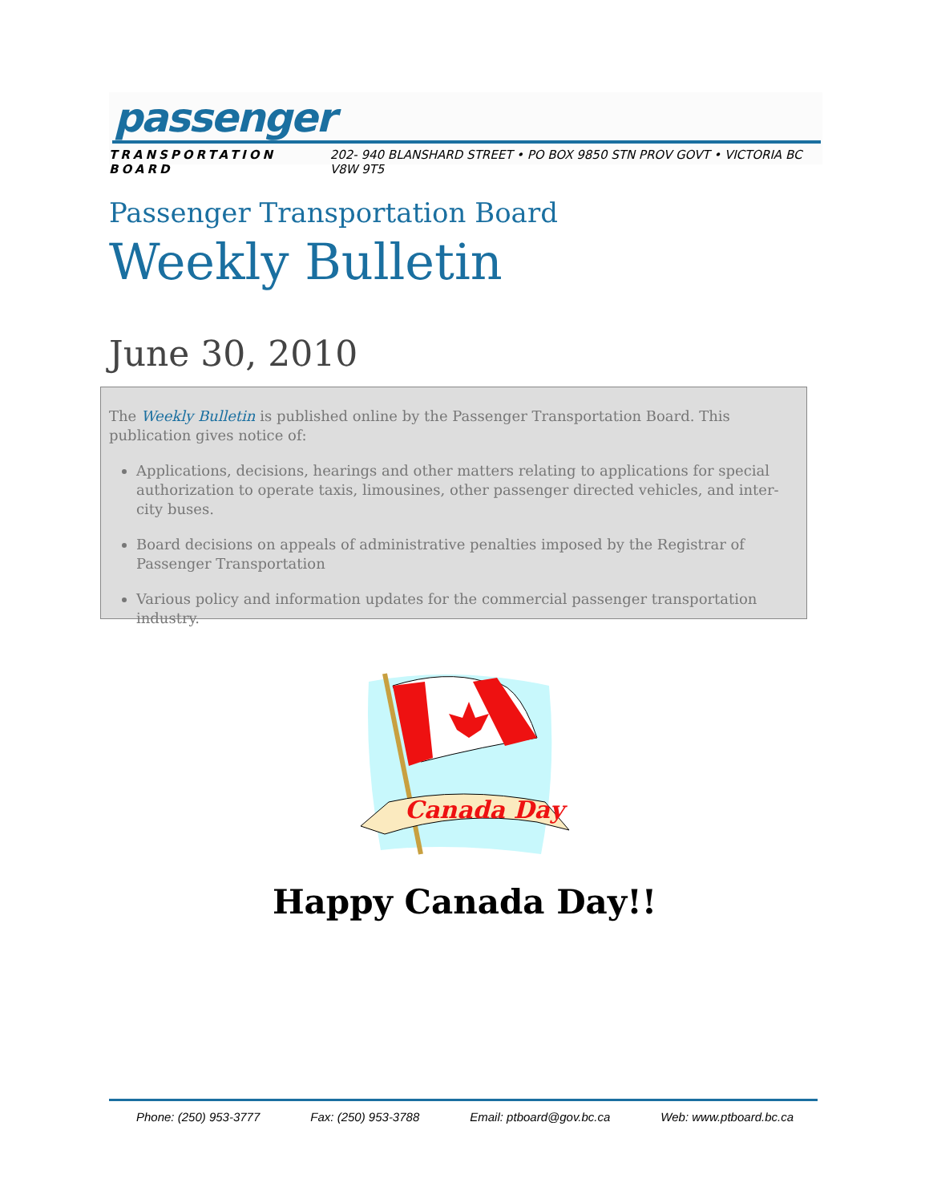passenger
TRANSPORTATION BOARD 202- 940 BLANSHARD STREET • PO BOX 9850 STN PROV GOVT • VICTORIA BC V8W 9T5
Passenger Transportation Board
Weekly Bulletin
June 30, 2010
The Weekly Bulletin is published online by the Passenger Transportation Board. This publication gives notice of:
Applications, decisions, hearings and other matters relating to applications for special authorization to operate taxis, limousines, other passenger directed vehicles, and inter-city buses.
Board decisions on appeals of administrative penalties imposed by the Registrar of Passenger Transportation
Various policy and information updates for the commercial passenger transportation industry.
Canada Day
Happy Canada Day!!
Phone: (250) 953-3777 Fax: (250) 953-3788 Email: ptboard@gov.bc.ca Web: www.ptboard.bc.ca